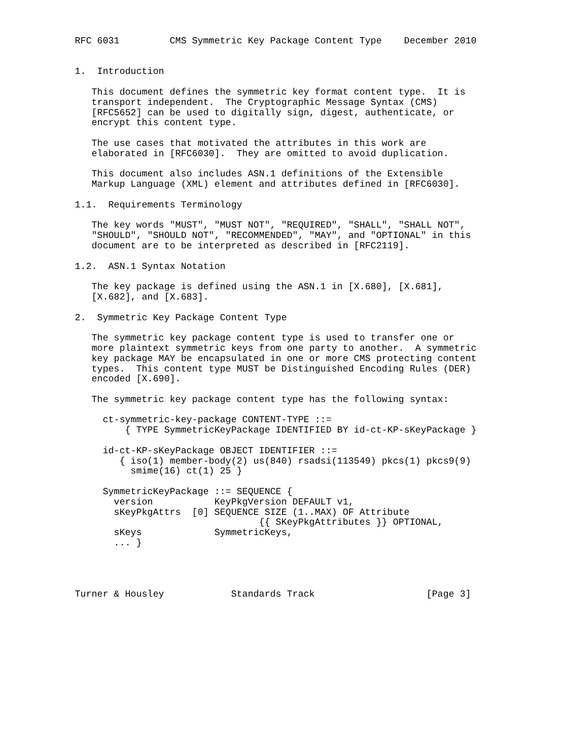RFC 6031         CMS Symmetric Key Package Content Type    December 2010


1.  Introduction

   This document defines the symmetric key format content type.  It is
   transport independent.  The Cryptographic Message Syntax (CMS)
   [RFC5652] can be used to digitally sign, digest, authenticate, or
   encrypt this content type.

   The use cases that motivated the attributes in this work are
   elaborated in [RFC6030].  They are omitted to avoid duplication.

   This document also includes ASN.1 definitions of the Extensible
   Markup Language (XML) element and attributes defined in [RFC6030].

1.1.  Requirements Terminology

   The key words "MUST", "MUST NOT", "REQUIRED", "SHALL", "SHALL NOT",
   "SHOULD", "SHOULD NOT", "RECOMMENDED", "MAY", and "OPTIONAL" in this
   document are to be interpreted as described in [RFC2119].

1.2.  ASN.1 Syntax Notation

   The key package is defined using the ASN.1 in [X.680], [X.681],
   [X.682], and [X.683].

2.  Symmetric Key Package Content Type

   The symmetric key package content type is used to transfer one or
   more plaintext symmetric keys from one party to another.  A symmetric
   key package MAY be encapsulated in one or more CMS protecting content
   types.  This content type MUST be Distinguished Encoding Rules (DER)
   encoded [X.690].

   The symmetric key package content type has the following syntax:

     ct-symmetric-key-package CONTENT-TYPE ::=
         { TYPE SymmetricKeyPackage IDENTIFIED BY id-ct-KP-sKeyPackage }

     id-ct-KP-sKeyPackage OBJECT IDENTIFIER ::=
        { iso(1) member-body(2) us(840) rsadsi(113549) pkcs(1) pkcs9(9)
          smime(16) ct(1) 25 }

     SymmetricKeyPackage ::= SEQUENCE {
       version           KeyPkgVersion DEFAULT v1,
       sKeyPkgAttrs  [0] SEQUENCE SIZE (1..MAX) OF Attribute
                                 {{ SKeyPkgAttributes }} OPTIONAL,
       sKeys             SymmetricKeys,
       ... }




Turner & Housley            Standards Track                    [Page 3]